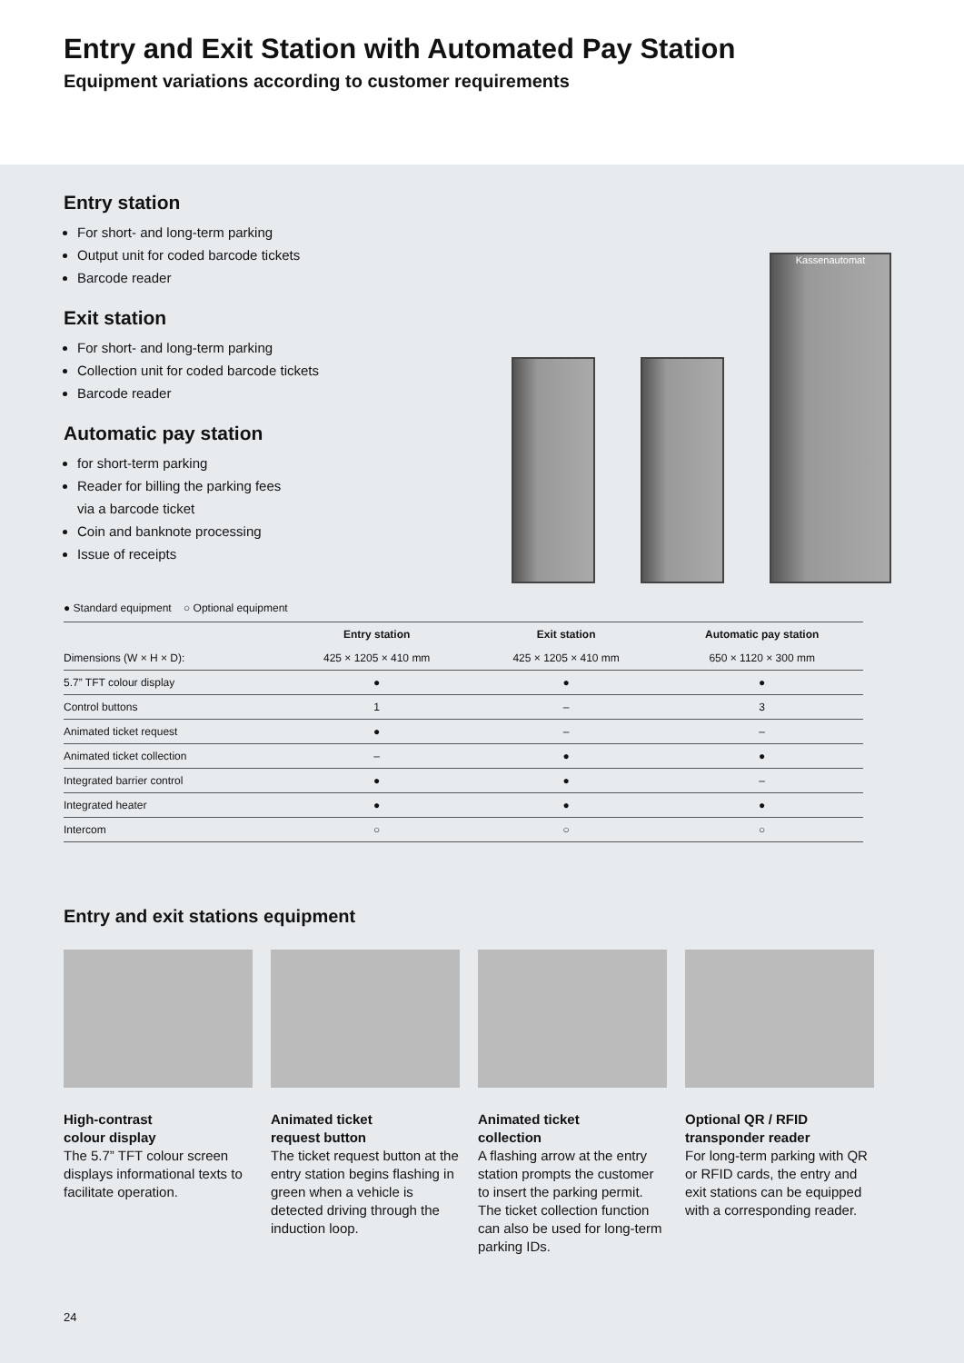Entry and Exit Station with Automated Pay Station
Equipment variations according to customer requirements
Entry station
For short- and long-term parking
Output unit for coded barcode tickets
Barcode reader
Exit station
For short- and long-term parking
Collection unit for coded barcode tickets
Barcode reader
Automatic pay station
for short-term parking
Reader for billing the parking fees
via a barcode ticket
Coin and banknote processing
Issue of receipts
Kassenautomat
● Standard equipment ○ Optional equipment
| | Entry station | Exit station | Automatic pay station |
| --- | --- | --- | --- |
| Dimensions (W × H × D): | 425 × 1205 × 410 mm | 425 × 1205 × 410 mm | 650 × 1120 × 300 mm |
| 5.7” TFT colour display | ● | ● | ● |
| Control buttons | 1 | – | 3 |
| Animated ticket request | ● | – | – |
| Animated ticket collection | – | ● | ● |
| Integrated barrier control | ● | ● | – |
| Integrated heater | ● | ● | ● |
| Intercom | ○ | ○ | ○ |
Entry and exit stations equipment
High-contrast
colour display
The 5.7” TFT colour screen displays informational texts to facilitate operation.
Animated ticket
request button
The ticket request button at the entry station begins flashing in green when a vehicle is detected driving through the induction loop.
Animated ticket
collection
A flashing arrow at the entry station prompts the customer to insert the parking permit. The ticket collection function can also be used for long-term parking IDs.
Optional QR / RFID
transponder reader
For long-term parking with QR or RFID cards, the entry and exit stations can be equipped with a corresponding reader.
24